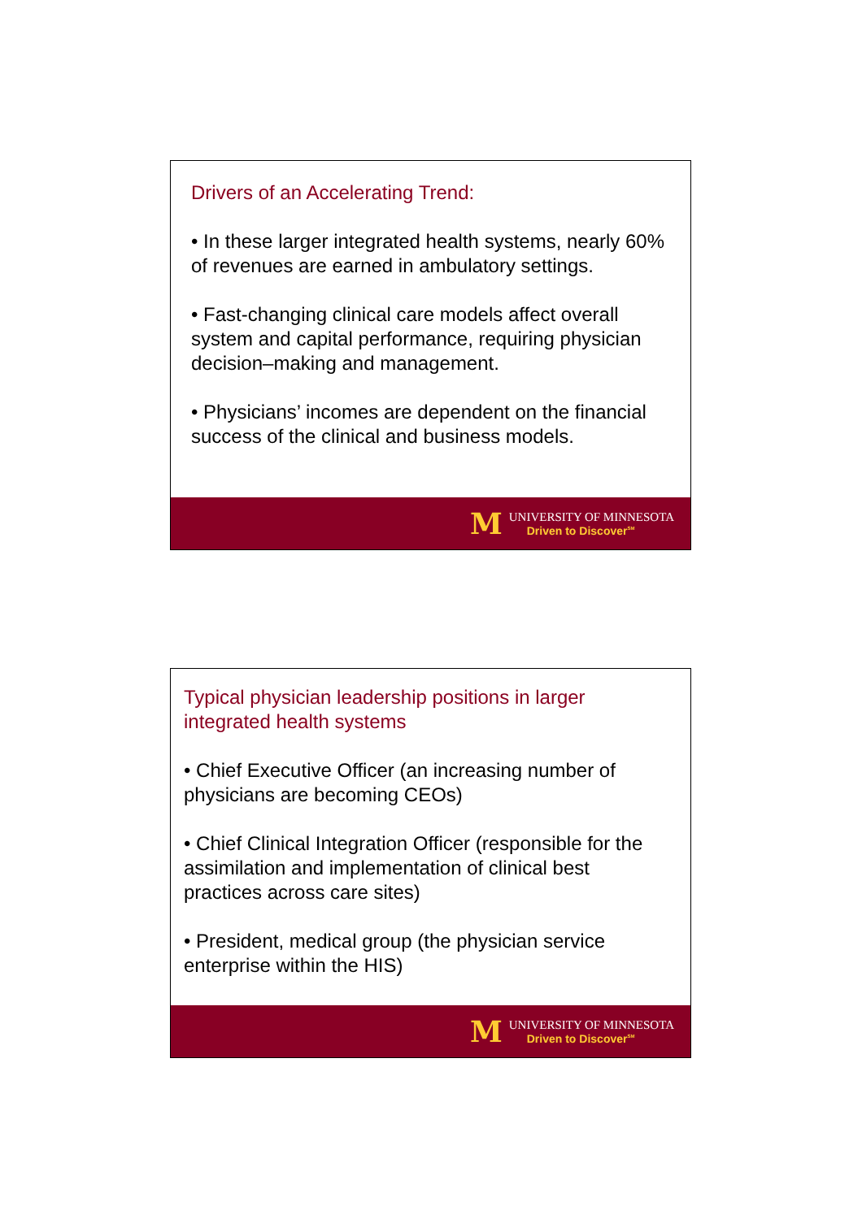Drivers of an Accelerating Trend:
• In these larger integrated health systems, nearly 60% of revenues are earned in ambulatory settings.
• Fast-changing clinical care models affect overall system and capital performance, requiring physician decision–making and management.
• Physicians’ incomes are dependent on the financial success of the clinical and business models.
M
UNIVERSITY OF MINNESOTA
Driven to Discover<sup>SM</sup>
Typical physician leadership positions in larger integrated health systems
• Chief Executive Officer (an increasing number of physicians are becoming CEOs)
• Chief Clinical Integration Officer (responsible for the assimilation and implementation of clinical best practices across care sites)
• President, medical group (the physician service enterprise within the HIS)
M
UNIVERSITY OF MINNESOTA
Driven to Discover<sup>SM</sup>